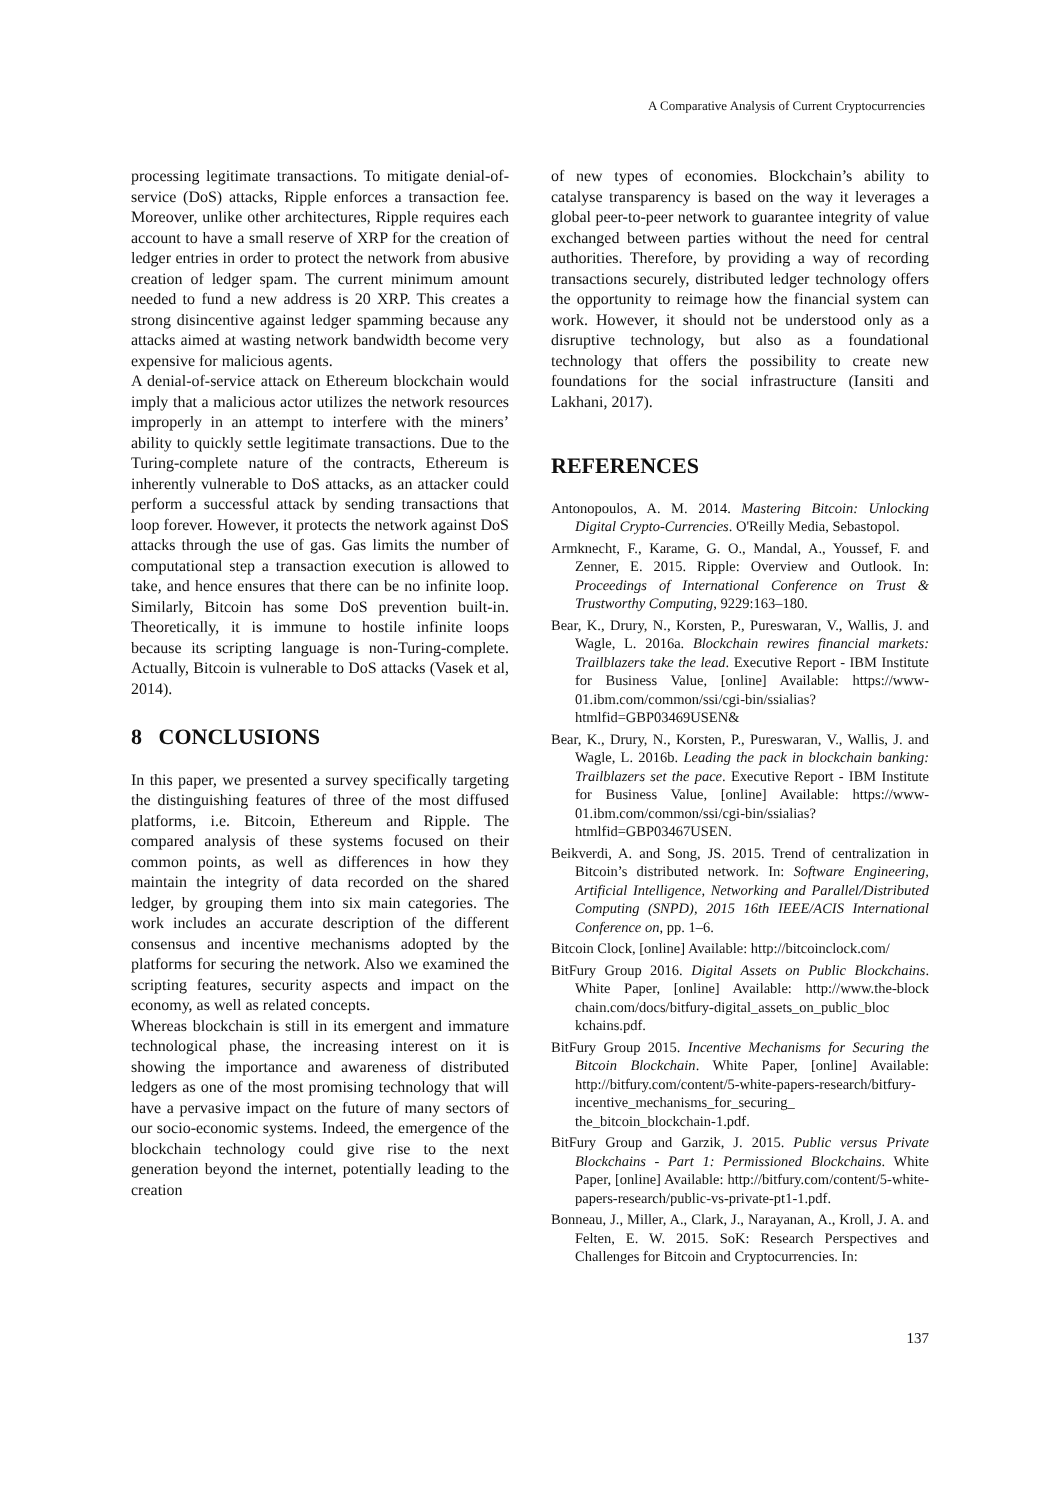A Comparative Analysis of Current Cryptocurrencies
processing legitimate transactions. To mitigate denial-of-service (DoS) attacks, Ripple enforces a transaction fee. Moreover, unlike other architectures, Ripple requires each account to have a small reserve of XRP for the creation of ledger entries in order to protect the network from abusive creation of ledger spam. The current minimum amount needed to fund a new address is 20 XRP. This creates a strong disincentive against ledger spamming because any attacks aimed at wasting network bandwidth become very expensive for malicious agents.
A denial-of-service attack on Ethereum blockchain would imply that a malicious actor utilizes the network resources improperly in an attempt to interfere with the miners’ ability to quickly settle legitimate transactions. Due to the Turing-complete nature of the contracts, Ethereum is inherently vulnerable to DoS attacks, as an attacker could perform a successful attack by sending transactions that loop forever. However, it protects the network against DoS attacks through the use of gas. Gas limits the number of computational step a transaction execution is allowed to take, and hence ensures that there can be no infinite loop. Similarly, Bitcoin has some DoS prevention built-in. Theoretically, it is immune to hostile infinite loops because its scripting language is non-Turing-complete. Actually, Bitcoin is vulnerable to DoS attacks (Vasek et al, 2014).
8 CONCLUSIONS
In this paper, we presented a survey specifically targeting the distinguishing features of three of the most diffused platforms, i.e. Bitcoin, Ethereum and Ripple. The compared analysis of these systems focused on their common points, as well as differences in how they maintain the integrity of data recorded on the shared ledger, by grouping them into six main categories. The work includes an accurate description of the different consensus and incentive mechanisms adopted by the platforms for securing the network. Also we examined the scripting features, security aspects and impact on the economy, as well as related concepts.
Whereas blockchain is still in its emergent and immature technological phase, the increasing interest on it is showing the importance and awareness of distributed ledgers as one of the most promising technology that will have a pervasive impact on the future of many sectors of our socio-economic systems. Indeed, the emergence of the blockchain technology could give rise to the next generation beyond the internet, potentially leading to the creation
of new types of economies. Blockchain’s ability to catalyse transparency is based on the way it leverages a global peer-to-peer network to guarantee integrity of value exchanged between parties without the need for central authorities. Therefore, by providing a way of recording transactions securely, distributed ledger technology offers the opportunity to reimage how the financial system can work. However, it should not be understood only as a disruptive technology, but also as a foundational technology that offers the possibility to create new foundations for the social infrastructure (Iansiti and Lakhani, 2017).
REFERENCES
Antonopoulos, A. M. 2014. Mastering Bitcoin: Unlocking Digital Crypto-Currencies. O'Reilly Media, Sebastopol.
Armknecht, F., Karame, G. O., Mandal, A., Youssef, F. and Zenner, E. 2015. Ripple: Overview and Outlook. In: Proceedings of International Conference on Trust & Trustworthy Computing, 9229:163–180.
Bear, K., Drury, N., Korsten, P., Pureswaran, V., Wallis, J. and Wagle, L. 2016a. Blockchain rewires financial markets: Trailblazers take the lead. Executive Report - IBM Institute for Business Value, [online] Available: https://www-01.ibm.com/common/ssi/cgi-bin/ssialias?htmlfid=GBP03469USEN&
Bear, K., Drury, N., Korsten, P., Pureswaran, V., Wallis, J. and Wagle, L. 2016b. Leading the pack in blockchain banking: Trailblazers set the pace. Executive Report - IBM Institute for Business Value, [online] Available: https://www-01.ibm.com/common/ssi/cgi-bin/ssialias?htmlfid=GBP03467USEN.
Beikverdi, A. and Song, JS. 2015. Trend of centralization in Bitcoin’s distributed network. In: Software Engineering, Artificial Intelligence, Networking and Parallel/Distributed Computing (SNPD), 2015 16th IEEE/ACIS International Conference on, pp. 1–6.
Bitcoin Clock, [online] Available: http://bitcoinclock.com/
BitFury Group 2016. Digital Assets on Public Blockchains. White Paper, [online] Available: http://www.the-block chain.com/docs/bitfury-digital_assets_on_public_bloc kchains.pdf.
BitFury Group 2015. Incentive Mechanisms for Securing the Bitcoin Blockchain. White Paper, [online] Available: http://bitfury.com/content/5-white-papers-research/bitfury-incentive_mechanisms_for_securing_ the_bitcoin_blockchain-1.pdf.
BitFury Group and Garzik, J. 2015. Public versus Private Blockchains - Part 1: Permissioned Blockchains. White Paper, [online] Available: http://bitfury.com/content/5-white-papers-research/public-vs-private-pt1-1.pdf.
Bonneau, J., Miller, A., Clark, J., Narayanan, A., Kroll, J. A. and Felten, E. W. 2015. SoK: Research Perspectives and Challenges for Bitcoin and Cryptocurrencies. In:
137